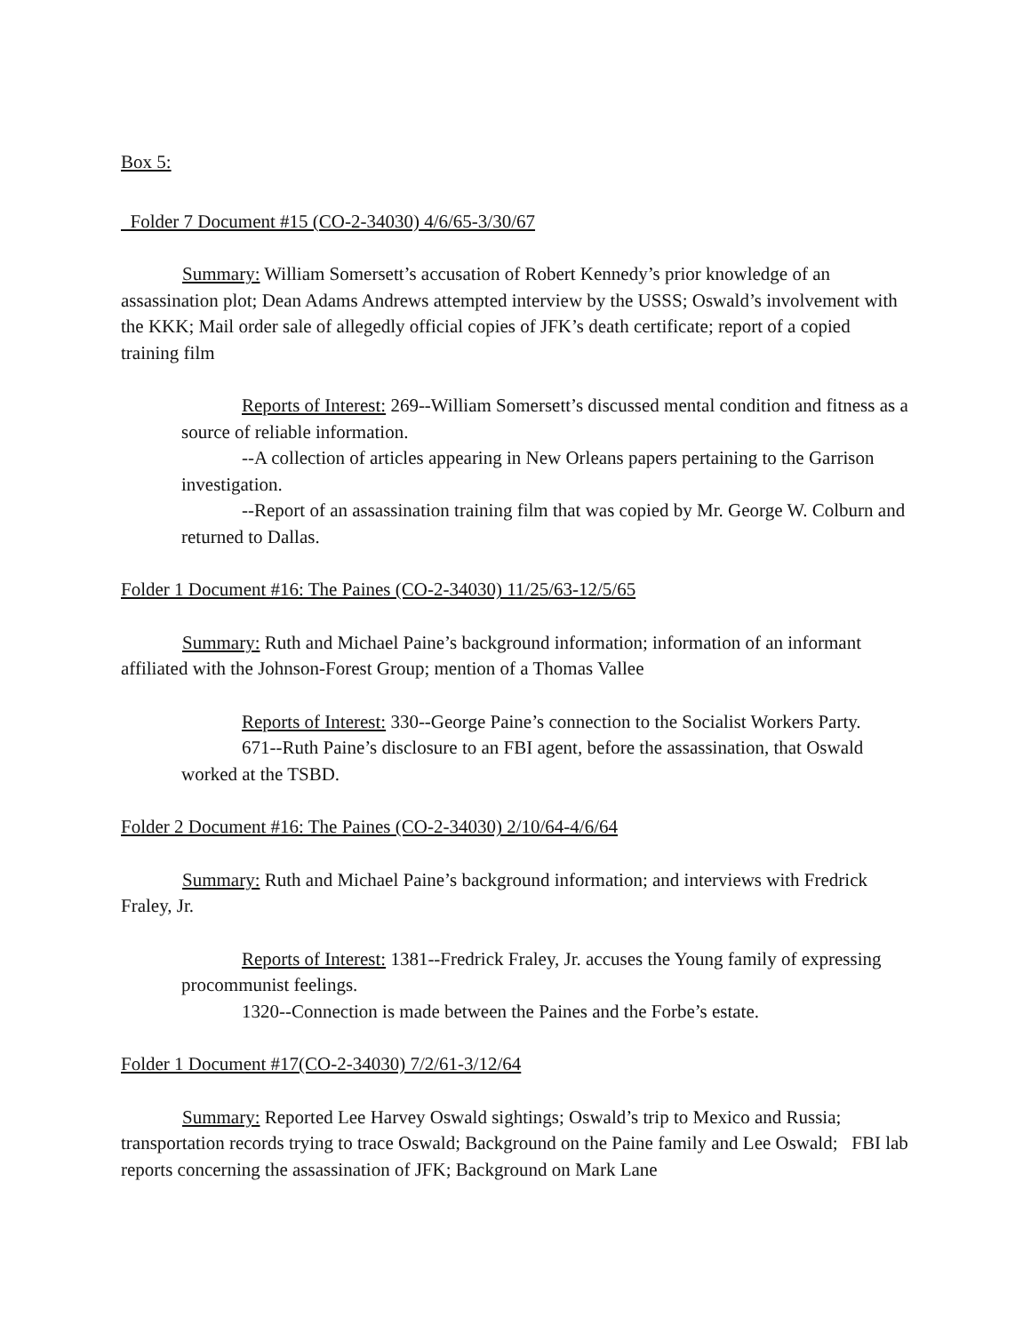Box 5:
Folder 7 Document #15 (CO-2-34030) 4/6/65-3/30/67
Summary: William Somersett’s accusation of Robert Kennedy’s prior knowledge of an assassination plot; Dean Adams Andrews attempted interview by the USSS; Oswald’s involvement with the KKK; Mail order sale of allegedly official copies of JFK’s death certificate; report of a copied training film
Reports of Interest: 269--William Somersett’s discussed mental condition and fitness as a source of reliable information.
--A collection of articles appearing in New Orleans papers pertaining to the Garrison investigation.
--Report of an assassination training film that was copied by Mr. George W. Colburn and returned to Dallas.
Folder 1 Document #16: The Paines (CO-2-34030) 11/25/63-12/5/65
Summary: Ruth and Michael Paine’s background information; information of an informant affiliated with the Johnson-Forest Group; mention of a Thomas Vallee
Reports of Interest: 330--George Paine’s connection to the Socialist Workers Party.
671--Ruth Paine’s disclosure to an FBI agent, before the assassination, that Oswald worked at the TSBD.
Folder 2 Document #16: The Paines (CO-2-34030) 2/10/64-4/6/64
Summary: Ruth and Michael Paine’s background information; and interviews with Fredrick Fraley, Jr.
Reports of Interest: 1381--Fredrick Fraley, Jr. accuses the Young family of expressing procommunist feelings.
1320--Connection is made between the Paines and the Forbe’s estate.
Folder 1 Document #17(CO-2-34030) 7/2/61-3/12/64
Summary: Reported Lee Harvey Oswald sightings; Oswald’s trip to Mexico and Russia; transportation records trying to trace Oswald; Background on the Paine family and Lee Oswald; FBI lab reports concerning the assassination of JFK; Background on Mark Lane